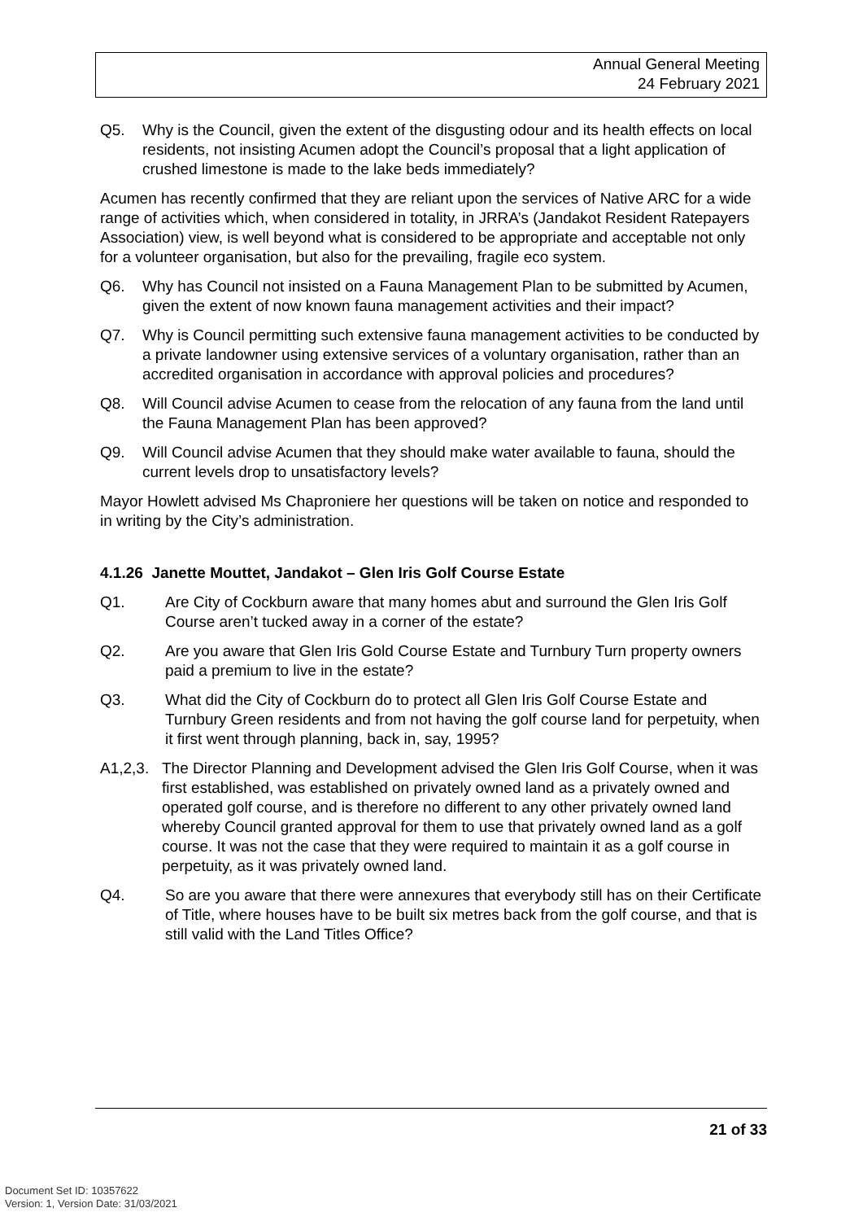Annual General Meeting
24 February 2021
Q5. Why is the Council, given the extent of the disgusting odour and its health effects on local residents, not insisting Acumen adopt the Council’s proposal that a light application of crushed limestone is made to the lake beds immediately?
Acumen has recently confirmed that they are reliant upon the services of Native ARC for a wide range of activities which, when considered in totality, in JRRA’s (Jandakot Resident Ratepayers Association) view, is well beyond what is considered to be appropriate and acceptable not only for a volunteer organisation, but also for the prevailing, fragile eco system.
Q6. Why has Council not insisted on a Fauna Management Plan to be submitted by Acumen, given the extent of now known fauna management activities and their impact?
Q7. Why is Council permitting such extensive fauna management activities to be conducted by a private landowner using extensive services of a voluntary organisation, rather than an accredited organisation in accordance with approval policies and procedures?
Q8. Will Council advise Acumen to cease from the relocation of any fauna from the land until the Fauna Management Plan has been approved?
Q9. Will Council advise Acumen that they should make water available to fauna, should the current levels drop to unsatisfactory levels?
Mayor Howlett advised Ms Chaproniere her questions will be taken on notice and responded to in writing by the City’s administration.
4.1.26 Janette Mouttet, Jandakot – Glen Iris Golf Course Estate
Q1. Are City of Cockburn aware that many homes abut and surround the Glen Iris Golf Course aren’t tucked away in a corner of the estate?
Q2. Are you aware that Glen Iris Gold Course Estate and Turnbury Turn property owners paid a premium to live in the estate?
Q3. What did the City of Cockburn do to protect all Glen Iris Golf Course Estate and Turnbury Green residents and from not having the golf course land for perpetuity, when it first went through planning, back in, say, 1995?
A1,2,3. The Director Planning and Development advised the Glen Iris Golf Course, when it was first established, was established on privately owned land as a privately owned and operated golf course, and is therefore no different to any other privately owned land whereby Council granted approval for them to use that privately owned land as a golf course. It was not the case that they were required to maintain it as a golf course in perpetuity, as it was privately owned land.
Q4. So are you aware that there were annexures that everybody still has on their Certificate of Title, where houses have to be built six metres back from the golf course, and that is still valid with the Land Titles Office?
21 of 33
Document Set ID: 10357622
Version: 1, Version Date: 31/03/2021